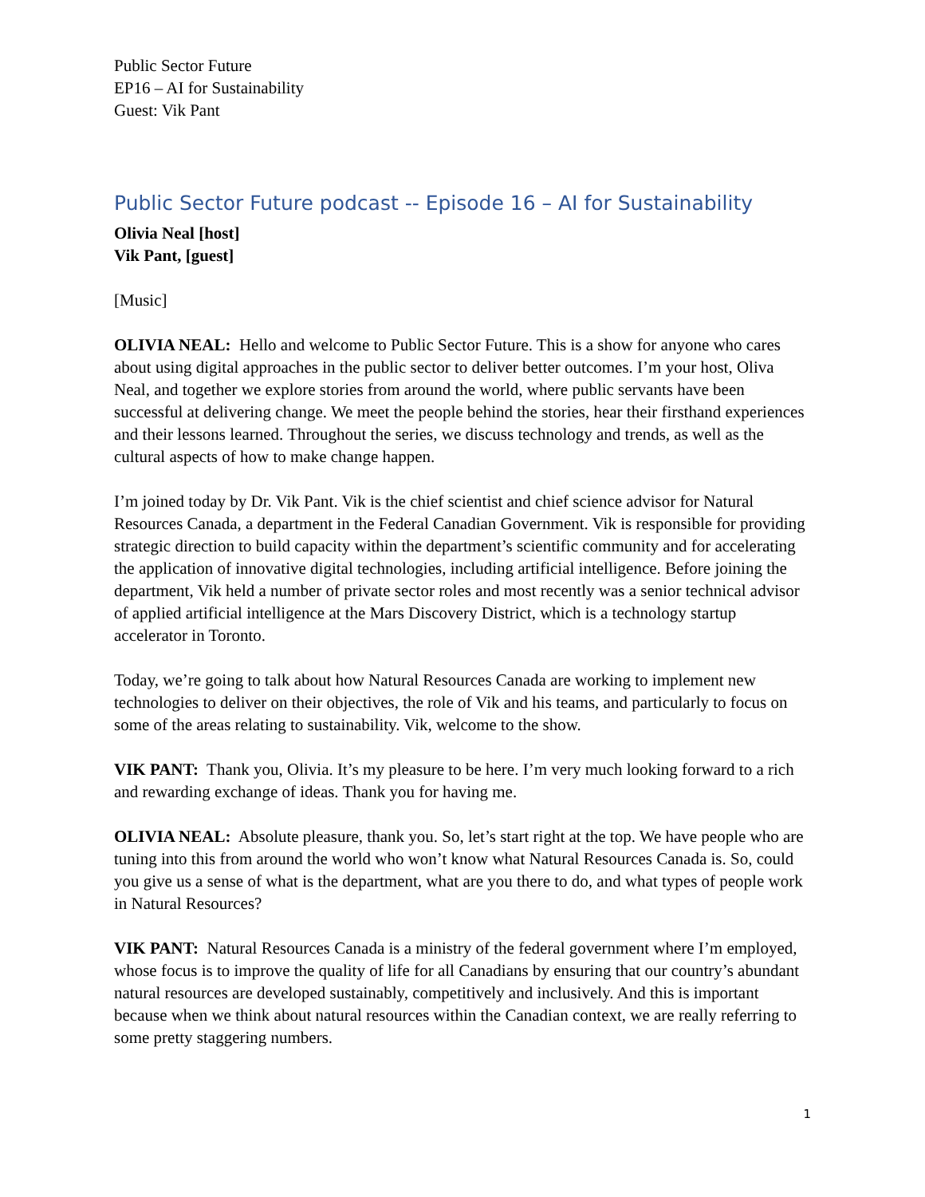Public Sector Future
EP16 – AI for Sustainability
Guest: Vik Pant
Public Sector Future podcast -- Episode 16 – AI for Sustainability
Olivia Neal [host]
Vik Pant, [guest]
[Music]
OLIVIA NEAL: Hello and welcome to Public Sector Future. This is a show for anyone who cares about using digital approaches in the public sector to deliver better outcomes. I’m your host, Oliva Neal, and together we explore stories from around the world, where public servants have been successful at delivering change. We meet the people behind the stories, hear their firsthand experiences and their lessons learned. Throughout the series, we discuss technology and trends, as well as the cultural aspects of how to make change happen.
I’m joined today by Dr. Vik Pant. Vik is the chief scientist and chief science advisor for Natural Resources Canada, a department in the Federal Canadian Government. Vik is responsible for providing strategic direction to build capacity within the department’s scientific community and for accelerating the application of innovative digital technologies, including artificial intelligence. Before joining the department, Vik held a number of private sector roles and most recently was a senior technical advisor of applied artificial intelligence at the Mars Discovery District, which is a technology startup accelerator in Toronto.
Today, we’re going to talk about how Natural Resources Canada are working to implement new technologies to deliver on their objectives, the role of Vik and his teams, and particularly to focus on some of the areas relating to sustainability. Vik, welcome to the show.
VIK PANT: Thank you, Olivia. It’s my pleasure to be here. I’m very much looking forward to a rich and rewarding exchange of ideas. Thank you for having me.
OLIVIA NEAL: Absolute pleasure, thank you. So, let’s start right at the top. We have people who are tuning into this from around the world who won’t know what Natural Resources Canada is. So, could you give us a sense of what is the department, what are you there to do, and what types of people work in Natural Resources?
VIK PANT: Natural Resources Canada is a ministry of the federal government where I’m employed, whose focus is to improve the quality of life for all Canadians by ensuring that our country’s abundant natural resources are developed sustainably, competitively and inclusively. And this is important because when we think about natural resources within the Canadian context, we are really referring to some pretty staggering numbers.
1